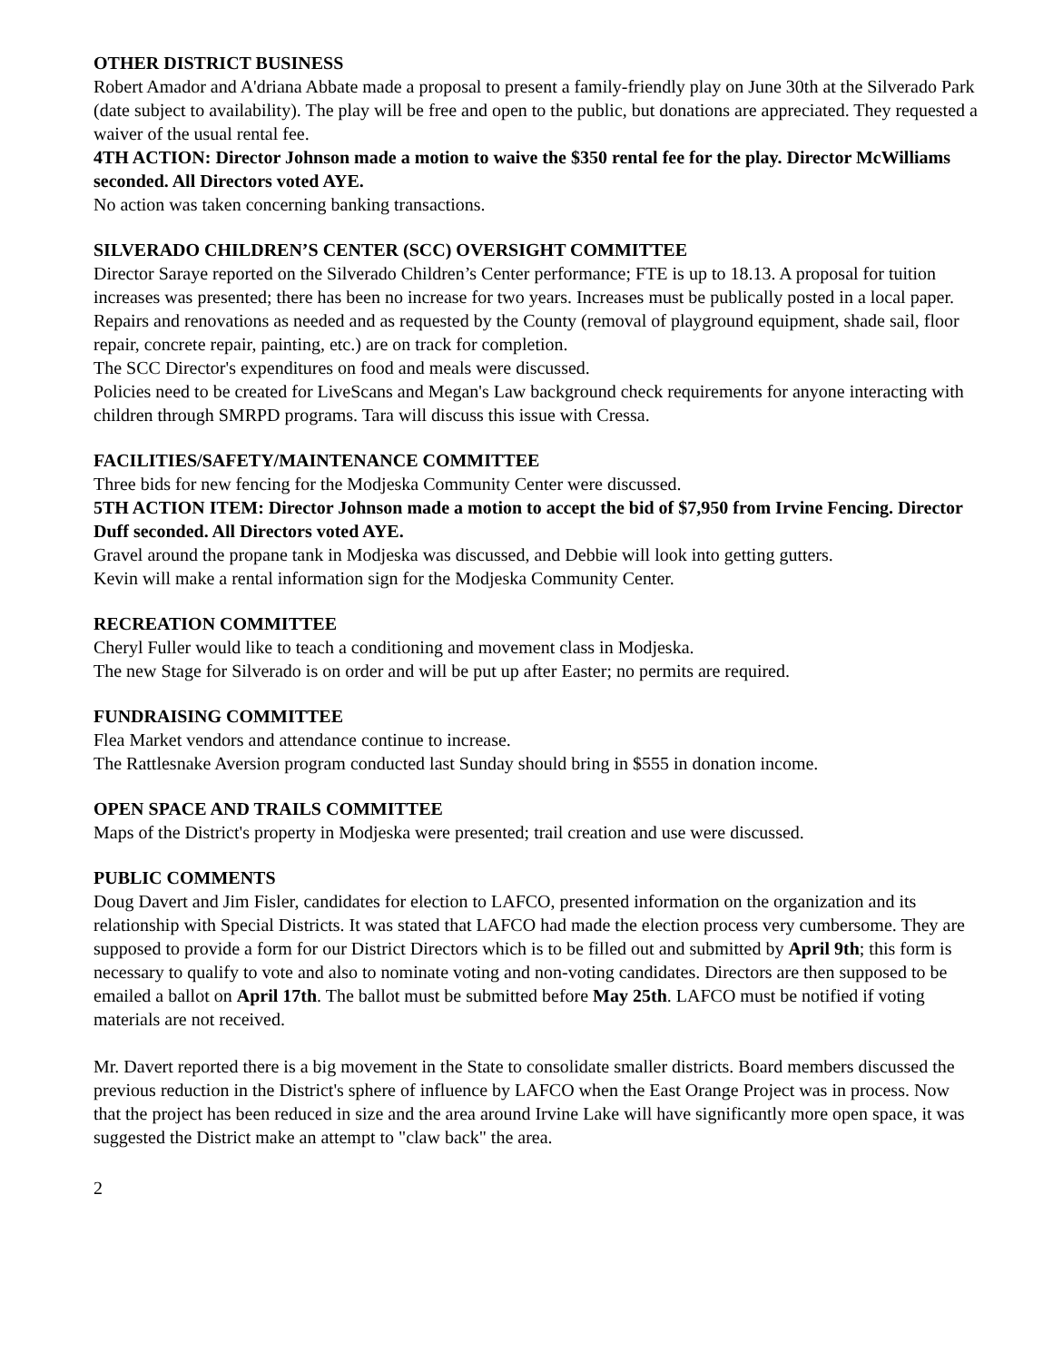OTHER DISTRICT BUSINESS
Robert Amador and A'driana Abbate made a proposal to present a family-friendly play on June 30th at the Silverado Park (date subject to availability). The play will be free and open to the public, but donations are appreciated. They requested a waiver of the usual rental fee.
4TH ACTION: Director Johnson made a motion to waive the $350 rental fee for the play. Director McWilliams seconded. All Directors voted AYE.
No action was taken concerning banking transactions.
SILVERADO CHILDREN’S CENTER (SCC) OVERSIGHT COMMITTEE
Director Saraye reported on the Silverado Children’s Center performance; FTE is up to 18.13. A proposal for tuition increases was presented; there has been no increase for two years. Increases must be publically posted in a local paper.
Repairs and renovations as needed and as requested by the County (removal of playground equipment, shade sail, floor repair, concrete repair, painting, etc.) are on track for completion.
The SCC Director's expenditures on food and meals were discussed.
Policies need to be created for LiveScans and Megan's Law background check requirements for anyone interacting with children through SMRPD programs. Tara will discuss this issue with Cressa.
FACILITIES/SAFETY/MAINTENANCE COMMITTEE
Three bids for new fencing for the Modjeska Community Center were discussed.
5TH ACTION ITEM: Director Johnson made a motion to accept the bid of $7,950 from Irvine Fencing. Director Duff seconded. All Directors voted AYE.
Gravel around the propane tank in Modjeska was discussed, and Debbie will look into getting gutters.
Kevin will make a rental information sign for the Modjeska Community Center.
RECREATION COMMITTEE
Cheryl Fuller would like to teach a conditioning and movement class in Modjeska.
The new Stage for Silverado is on order and will be put up after Easter; no permits are required.
FUNDRAISING COMMITTEE
Flea Market vendors and attendance continue to increase.
The Rattlesnake Aversion program conducted last Sunday should bring in $555 in donation income.
OPEN SPACE AND TRAILS COMMITTEE
Maps of the District's property in Modjeska were presented; trail creation and use were discussed.
PUBLIC COMMENTS
Doug Davert and Jim Fisler, candidates for election to LAFCO, presented information on the organization and its relationship with Special Districts. It was stated that LAFCO had made the election process very cumbersome. They are supposed to provide a form for our District Directors which is to be filled out and submitted by April 9th; this form is necessary to qualify to vote and also to nominate voting and non-voting candidates. Directors are then supposed to be emailed a ballot on April 17th. The ballot must be submitted before May 25th. LAFCO must be notified if voting materials are not received.
Mr. Davert reported there is a big movement in the State to consolidate smaller districts. Board members discussed the previous reduction in the District's sphere of influence by LAFCO when the East Orange Project was in process. Now that the project has been reduced in size and the area around Irvine Lake will have significantly more open space, it was suggested the District make an attempt to "claw back" the area.
2